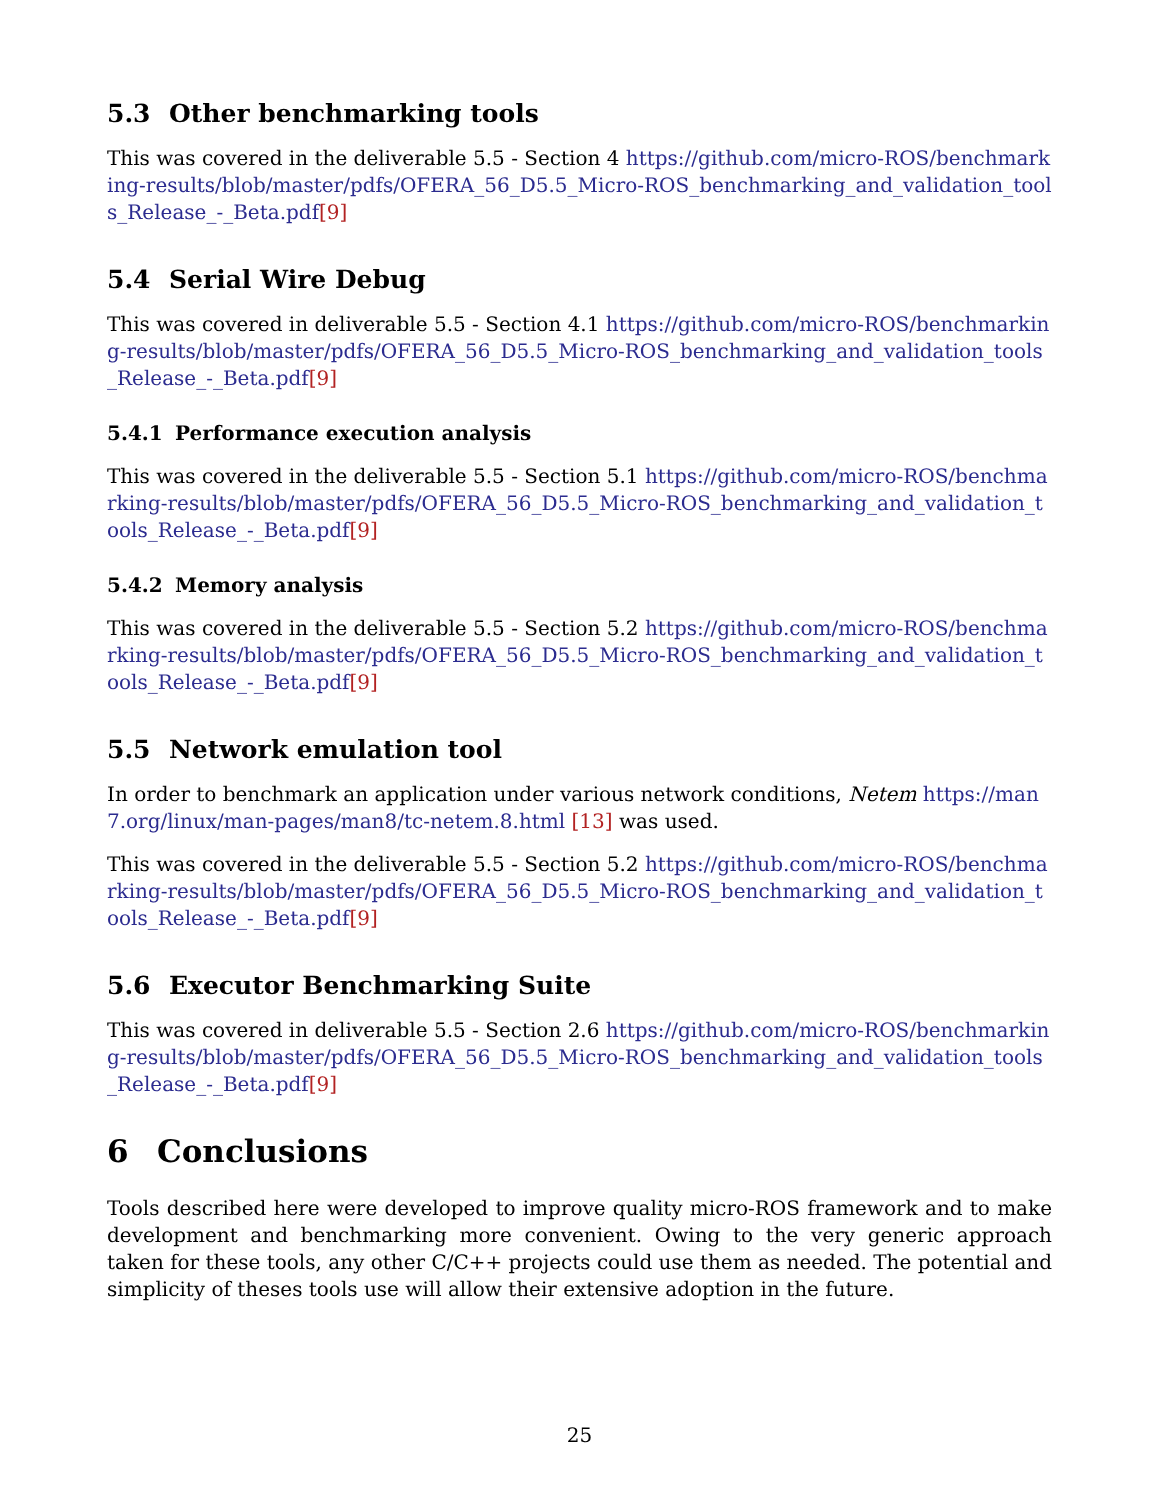5.3 Other benchmarking tools
This was covered in the deliverable 5.5 - Section 4 https://github.com/micro-ROS/benchmarking-results/blob/master/pdfs/OFERA_56_D5.5_Micro-ROS_benchmarking_and_validation_tools_Release_-_Beta.pdf[9]
5.4 Serial Wire Debug
This was covered in deliverable 5.5 - Section 4.1 https://github.com/micro-ROS/benchmarking-results/blob/master/pdfs/OFERA_56_D5.5_Micro-ROS_benchmarking_and_validation_tools_Release_-_Beta.pdf[9]
5.4.1 Performance execution analysis
This was covered in the deliverable 5.5 - Section 5.1 https://github.com/micro-ROS/benchmarking-results/blob/master/pdfs/OFERA_56_D5.5_Micro-ROS_benchmarking_and_validation_tools_Release_-_Beta.pdf[9]
5.4.2 Memory analysis
This was covered in the deliverable 5.5 - Section 5.2 https://github.com/micro-ROS/benchmarking-results/blob/master/pdfs/OFERA_56_D5.5_Micro-ROS_benchmarking_and_validation_tools_Release_-_Beta.pdf[9]
5.5 Network emulation tool
In order to benchmark an application under various network conditions, Netem https://man7.org/linux/man-pages/man8/tc-netem.8.html [13] was used.
This was covered in the deliverable 5.5 - Section 5.2 https://github.com/micro-ROS/benchmarking-results/blob/master/pdfs/OFERA_56_D5.5_Micro-ROS_benchmarking_and_validation_tools_Release_-_Beta.pdf[9]
5.6 Executor Benchmarking Suite
This was covered in deliverable 5.5 - Section 2.6 https://github.com/micro-ROS/benchmarking-results/blob/master/pdfs/OFERA_56_D5.5_Micro-ROS_benchmarking_and_validation_tools_Release_-_Beta.pdf[9]
6 Conclusions
Tools described here were developed to improve quality micro-ROS framework and to make development and benchmarking more convenient. Owing to the very generic approach taken for these tools, any other C/C++ projects could use them as needed. The potential and simplicity of theses tools use will allow their extensive adoption in the future.
25